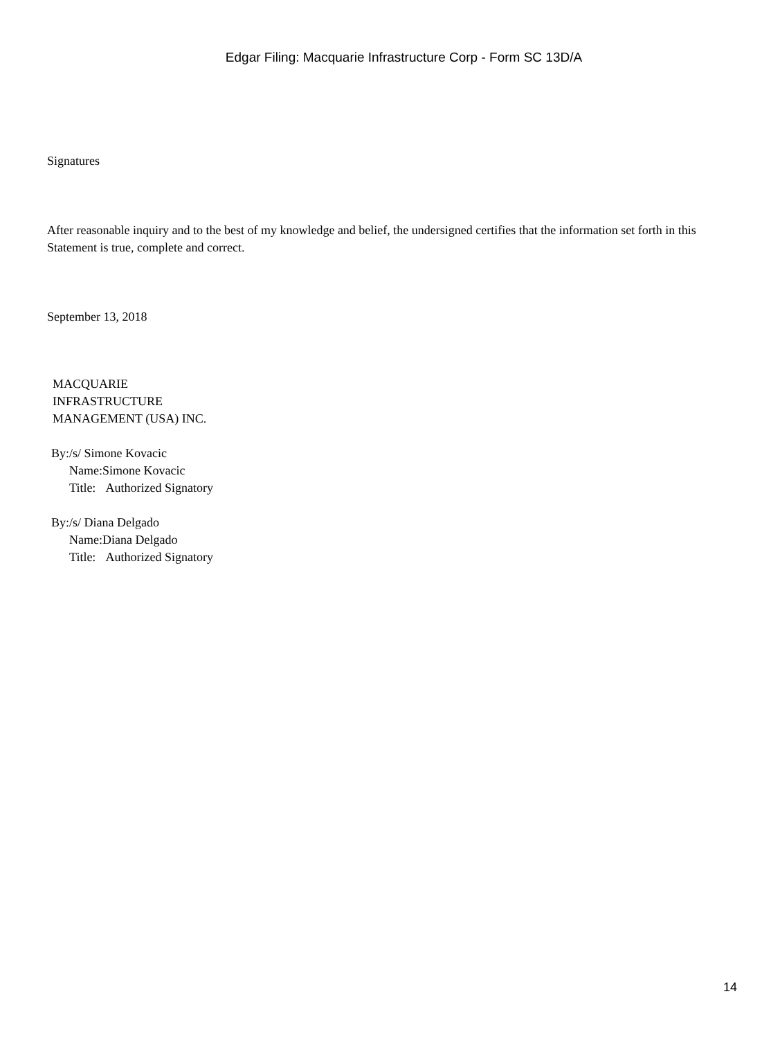Edgar Filing: Macquarie Infrastructure Corp - Form SC 13D/A
Signatures
After reasonable inquiry and to the best of my knowledge and belief, the undersigned certifies that the information set forth in this Statement is true, complete and correct.
September 13, 2018
MACQUARIE
INFRASTRUCTURE
MANAGEMENT (USA) INC.
| By: | /s/ Simone Kovacic | |
| | Name: | Simone Kovacic |
| | Title: | Authorized Signatory |
| By: | /s/ Diana Delgado | |
| | Name: | Diana Delgado |
| | Title: | Authorized Signatory |
14